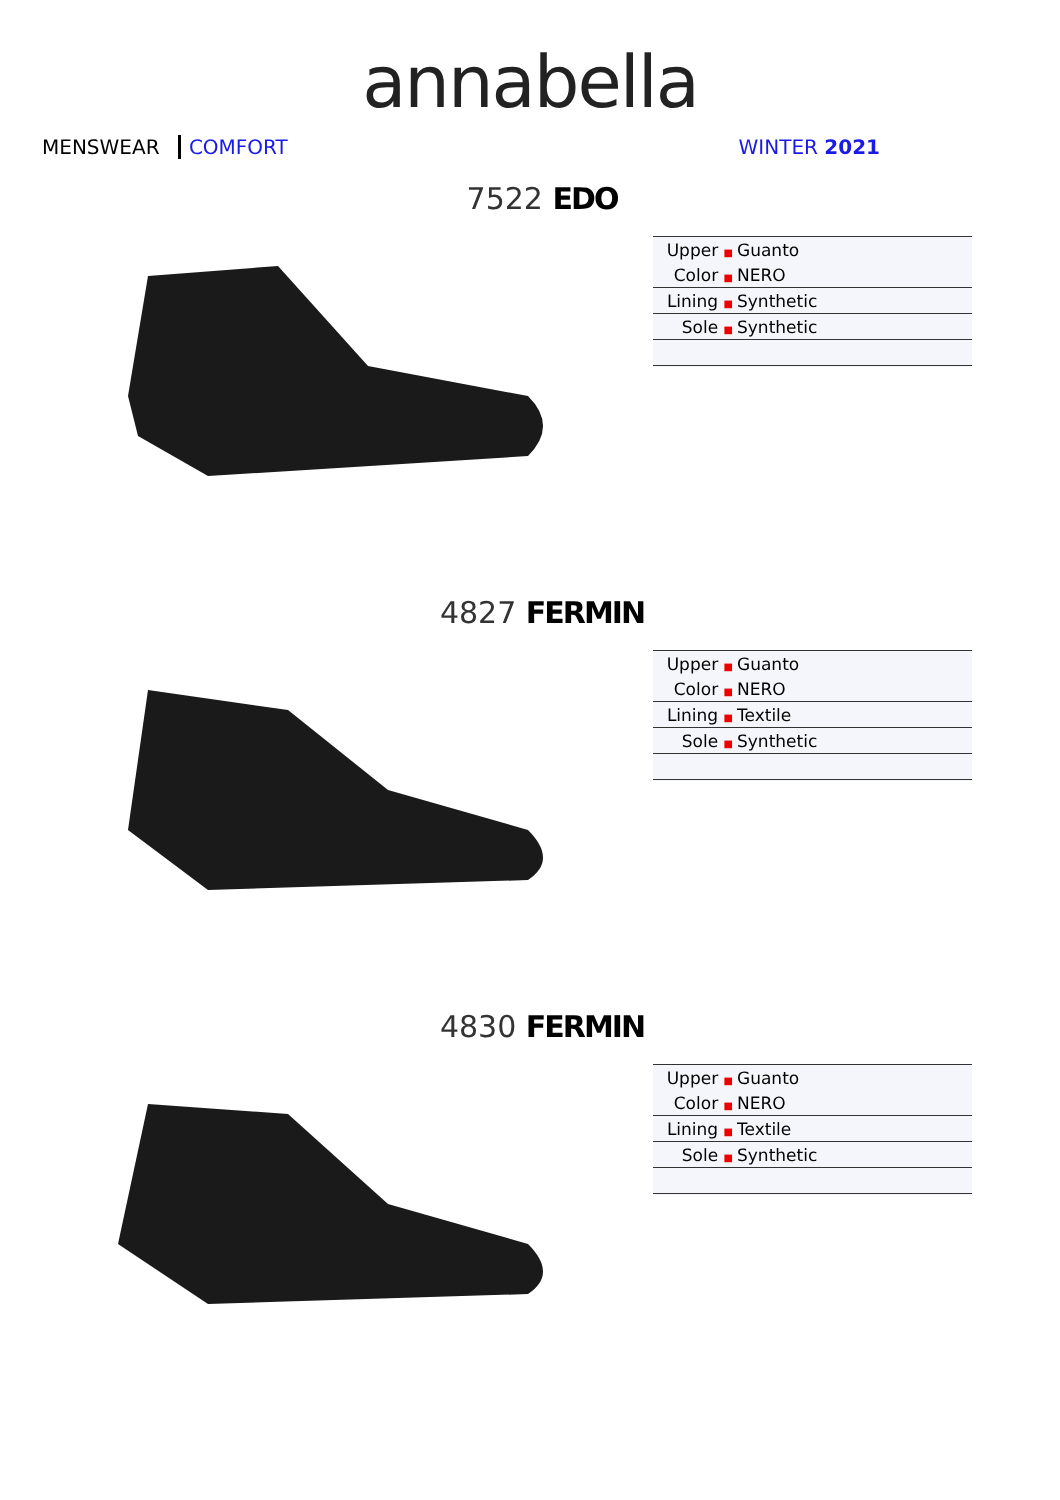annabella
MENSWEAR COMFORT WINTER 2021
7522 EDO
| Upper ■ | Guanto |
| Color ■ | NERO |
| Lining ■ | Synthetic |
| Sole ■ | Synthetic |
4827 FERMIN
| Upper ■ | Guanto |
| Color ■ | NERO |
| Lining ■ | Textile |
| Sole ■ | Synthetic |
4830 FERMIN
| Upper ■ | Guanto |
| Color ■ | NERO |
| Lining ■ | Textile |
| Sole ■ | Synthetic |